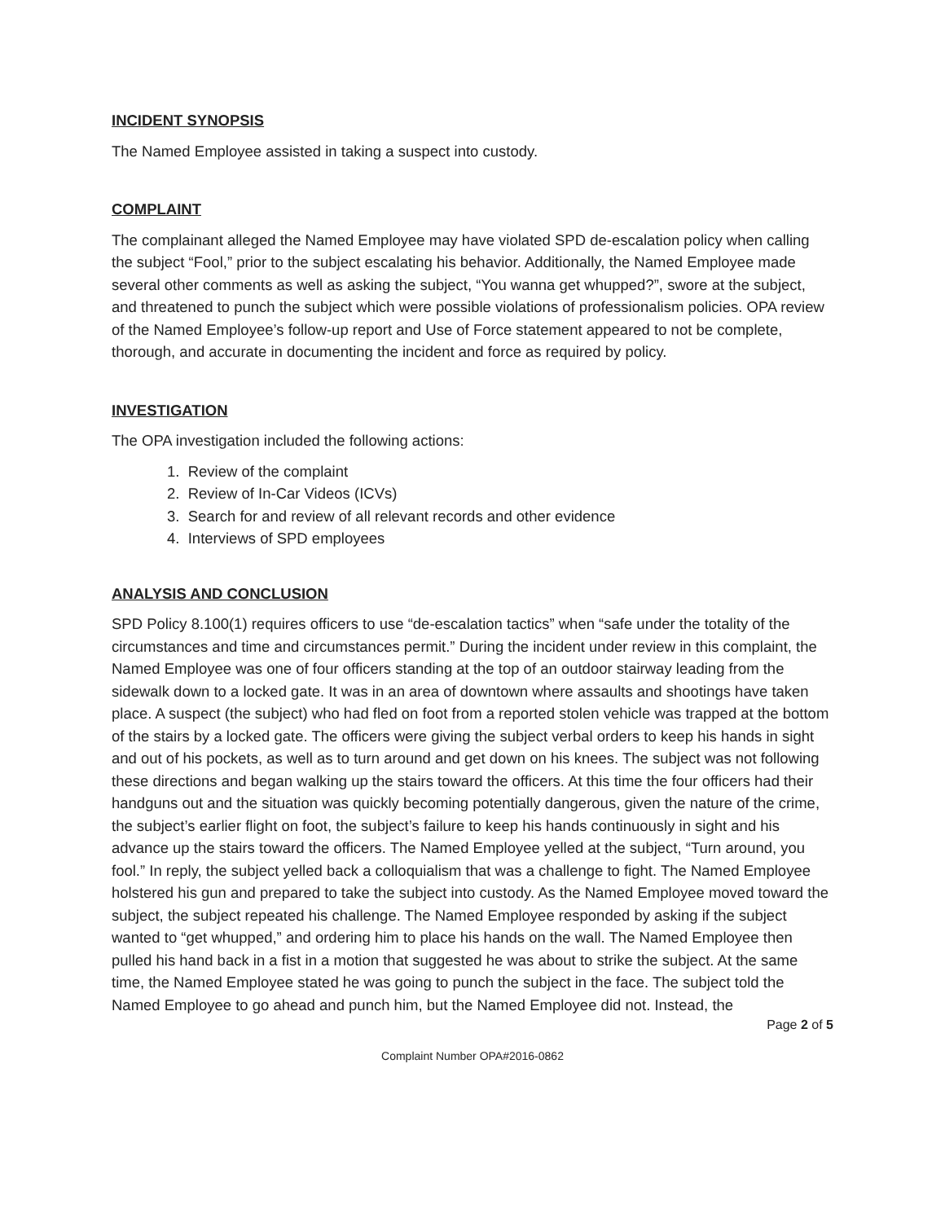INCIDENT SYNOPSIS
The Named Employee assisted in taking a suspect into custody.
COMPLAINT
The complainant alleged the Named Employee may have violated SPD de-escalation policy when calling the subject “Fool,” prior to the subject escalating his behavior. Additionally, the Named Employee made several other comments as well as asking the subject, “You wanna get whupped?”, swore at the subject, and threatened to punch the subject which were possible violations of professionalism policies. OPA review of the Named Employee’s follow-up report and Use of Force statement appeared to not be complete, thorough, and accurate in documenting the incident and force as required by policy.
INVESTIGATION
The OPA investigation included the following actions:
1. Review of the complaint
2. Review of In-Car Videos (ICVs)
3. Search for and review of all relevant records and other evidence
4. Interviews of SPD employees
ANALYSIS AND CONCLUSION
SPD Policy 8.100(1) requires officers to use “de-escalation tactics” when “safe under the totality of the circumstances and time and circumstances permit.” During the incident under review in this complaint, the Named Employee was one of four officers standing at the top of an outdoor stairway leading from the sidewalk down to a locked gate. It was in an area of downtown where assaults and shootings have taken place. A suspect (the subject) who had fled on foot from a reported stolen vehicle was trapped at the bottom of the stairs by a locked gate. The officers were giving the subject verbal orders to keep his hands in sight and out of his pockets, as well as to turn around and get down on his knees. The subject was not following these directions and began walking up the stairs toward the officers. At this time the four officers had their handguns out and the situation was quickly becoming potentially dangerous, given the nature of the crime, the subject’s earlier flight on foot, the subject’s failure to keep his hands continuously in sight and his advance up the stairs toward the officers. The Named Employee yelled at the subject, “Turn around, you fool.” In reply, the subject yelled back a colloquialism that was a challenge to fight. The Named Employee holstered his gun and prepared to take the subject into custody. As the Named Employee moved toward the subject, the subject repeated his challenge. The Named Employee responded by asking if the subject wanted to “get whupped,” and ordering him to place his hands on the wall. The Named Employee then pulled his hand back in a fist in a motion that suggested he was about to strike the subject. At the same time, the Named Employee stated he was going to punch the subject in the face. The subject told the Named Employee to go ahead and punch him, but the Named Employee did not. Instead, the
Page 2 of 5
Complaint Number OPA#2016-0862